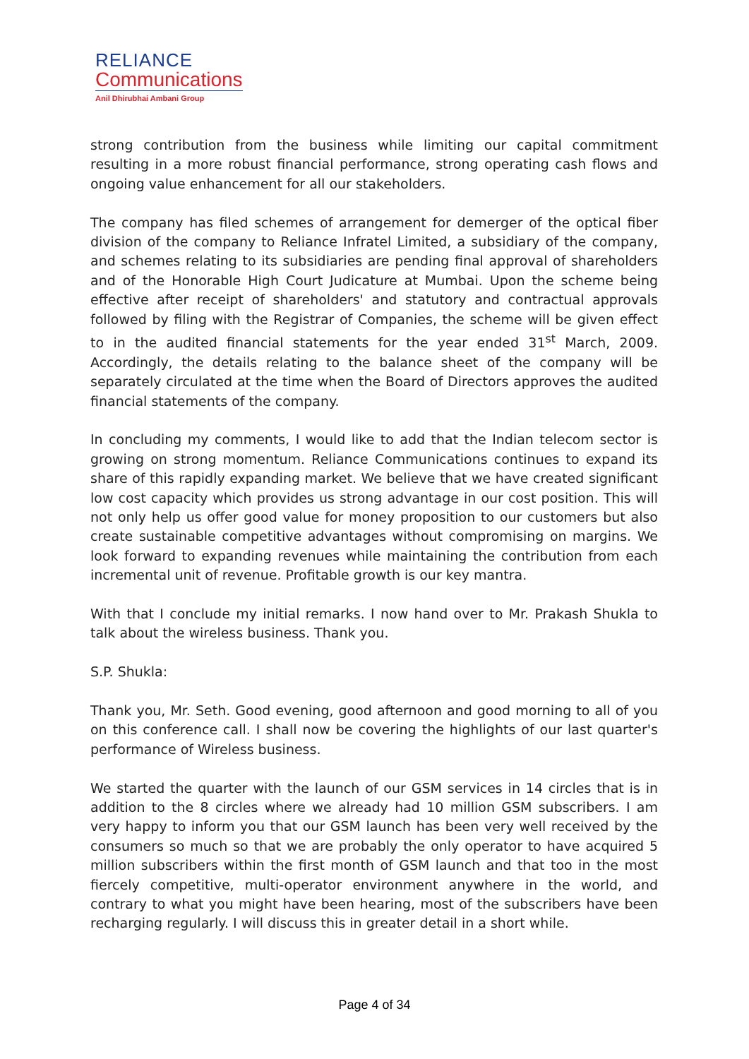RELIANCE
Communications
Anil Dhirubhai Ambani Group
strong contribution from the business while limiting our capital commitment resulting in a more robust financial performance, strong operating cash flows and ongoing value enhancement for all our stakeholders.
The company has filed schemes of arrangement for demerger of the optical fiber division of the company to Reliance Infratel Limited, a subsidiary of the company, and schemes relating to its subsidiaries are pending final approval of shareholders and of the Honorable High Court Judicature at Mumbai. Upon the scheme being effective after receipt of shareholders' and statutory and contractual approvals followed by filing with the Registrar of Companies, the scheme will be given effect to in the audited financial statements for the year ended 31<sup>st</sup> March, 2009. Accordingly, the details relating to the balance sheet of the company will be separately circulated at the time when the Board of Directors approves the audited financial statements of the company.
In concluding my comments, I would like to add that the Indian telecom sector is growing on strong momentum. Reliance Communications continues to expand its share of this rapidly expanding market. We believe that we have created significant low cost capacity which provides us strong advantage in our cost position. This will not only help us offer good value for money proposition to our customers but also create sustainable competitive advantages without compromising on margins. We look forward to expanding revenues while maintaining the contribution from each incremental unit of revenue. Profitable growth is our key mantra.
With that I conclude my initial remarks. I now hand over to Mr. Prakash Shukla to talk about the wireless business. Thank you.
S.P. Shukla:
Thank you, Mr. Seth. Good evening, good afternoon and good morning to all of you on this conference call. I shall now be covering the highlights of our last quarter's performance of Wireless business.
We started the quarter with the launch of our GSM services in 14 circles that is in addition to the 8 circles where we already had 10 million GSM subscribers. I am very happy to inform you that our GSM launch has been very well received by the consumers so much so that we are probably the only operator to have acquired 5 million subscribers within the first month of GSM launch and that too in the most fiercely competitive, multi-operator environment anywhere in the world, and contrary to what you might have been hearing, most of the subscribers have been recharging regularly. I will discuss this in greater detail in a short while.
Page 4 of 34